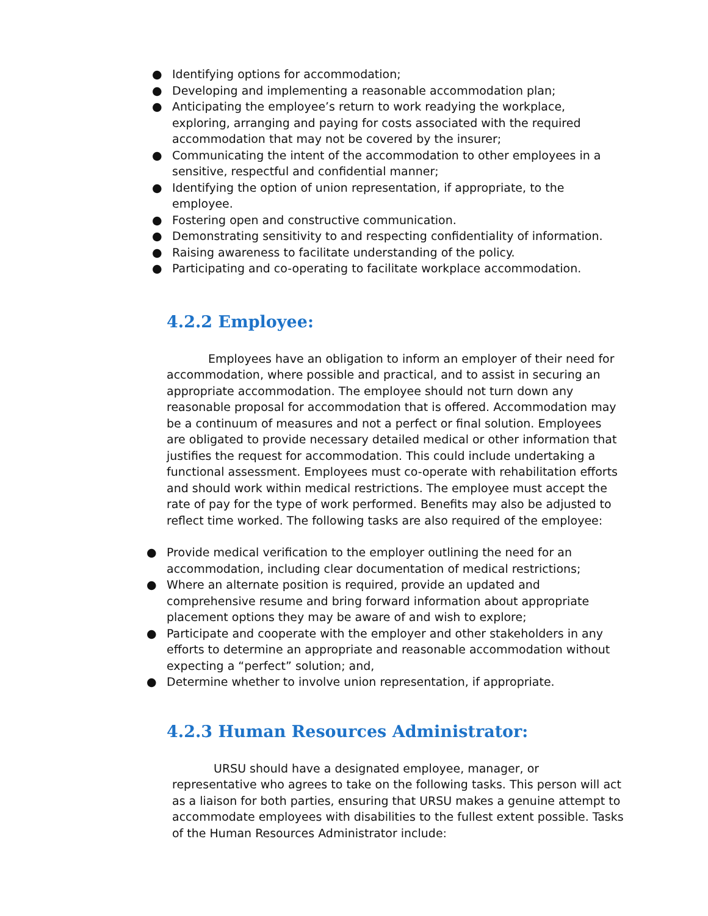● Identifying options for accommodation;
● Developing and implementing a reasonable accommodation plan;
● Anticipating the employee’s return to work readying the workplace, exploring, arranging and paying for costs associated with the required accommodation that may not be covered by the insurer;
● Communicating the intent of the accommodation to other employees in a sensitive, respectful and confidential manner;
● Identifying the option of union representation, if appropriate, to the employee.
● Fostering open and constructive communication.
● Demonstrating sensitivity to and respecting confidentiality of information.
● Raising awareness to facilitate understanding of the policy.
● Participating and co-operating to facilitate workplace accommodation.
4.2.2 Employee:
Employees have an obligation to inform an employer of their need for accommodation, where possible and practical, and to assist in securing an appropriate accommodation. The employee should not turn down any reasonable proposal for accommodation that is offered. Accommodation may be a continuum of measures and not a perfect or final solution. Employees are obligated to provide necessary detailed medical or other information that justifies the request for accommodation. This could include undertaking a functional assessment. Employees must co-operate with rehabilitation efforts and should work within medical restrictions. The employee must accept the rate of pay for the type of work performed. Benefits may also be adjusted to reflect time worked. The following tasks are also required of the employee:
● Provide medical verification to the employer outlining the need for an accommodation, including clear documentation of medical restrictions;
● Where an alternate position is required, provide an updated and comprehensive resume and bring forward information about appropriate placement options they may be aware of and wish to explore;
● Participate and cooperate with the employer and other stakeholders in any efforts to determine an appropriate and reasonable accommodation without expecting a “perfect” solution; and,
● Determine whether to involve union representation, if appropriate.
4.2.3 Human Resources Administrator:
URSU should have a designated employee, manager, or representative who agrees to take on the following tasks. This person will act as a liaison for both parties, ensuring that URSU makes a genuine attempt to accommodate employees with disabilities to the fullest extent possible. Tasks of the Human Resources Administrator include: